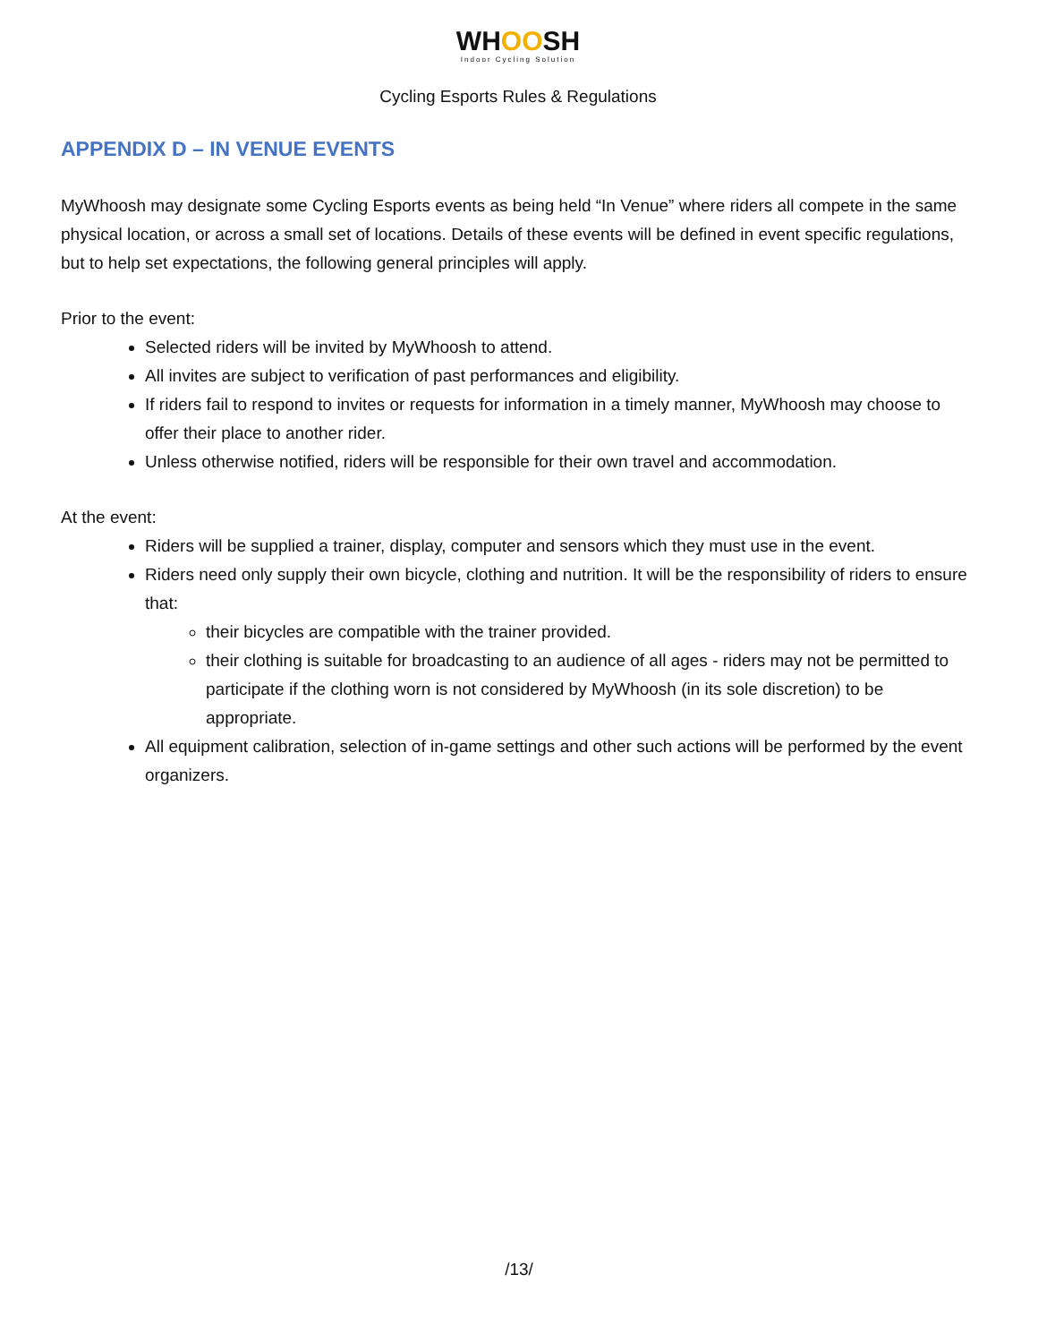WHOOSH
Indoor Cycling Solution
Cycling Esports Rules & Regulations
APPENDIX D – IN VENUE EVENTS
MyWhoosh may designate some Cycling Esports events as being held “In Venue” where riders all compete in the same physical location, or across a small set of locations. Details of these events will be defined in event specific regulations, but to help set expectations, the following general principles will apply.
Prior to the event:
Selected riders will be invited by MyWhoosh to attend.
All invites are subject to verification of past performances and eligibility.
If riders fail to respond to invites or requests for information in a timely manner, MyWhoosh may choose to offer their place to another rider.
Unless otherwise notified, riders will be responsible for their own travel and accommodation.
At the event:
Riders will be supplied a trainer, display, computer and sensors which they must use in the event.
Riders need only supply their own bicycle, clothing and nutrition. It will be the responsibility of riders to ensure that:
their bicycles are compatible with the trainer provided.
their clothing is suitable for broadcasting to an audience of all ages - riders may not be permitted to participate if the clothing worn is not considered by MyWhoosh (in its sole discretion) to be appropriate.
All equipment calibration, selection of in-game settings and other such actions will be performed by the event organizers.
/13/